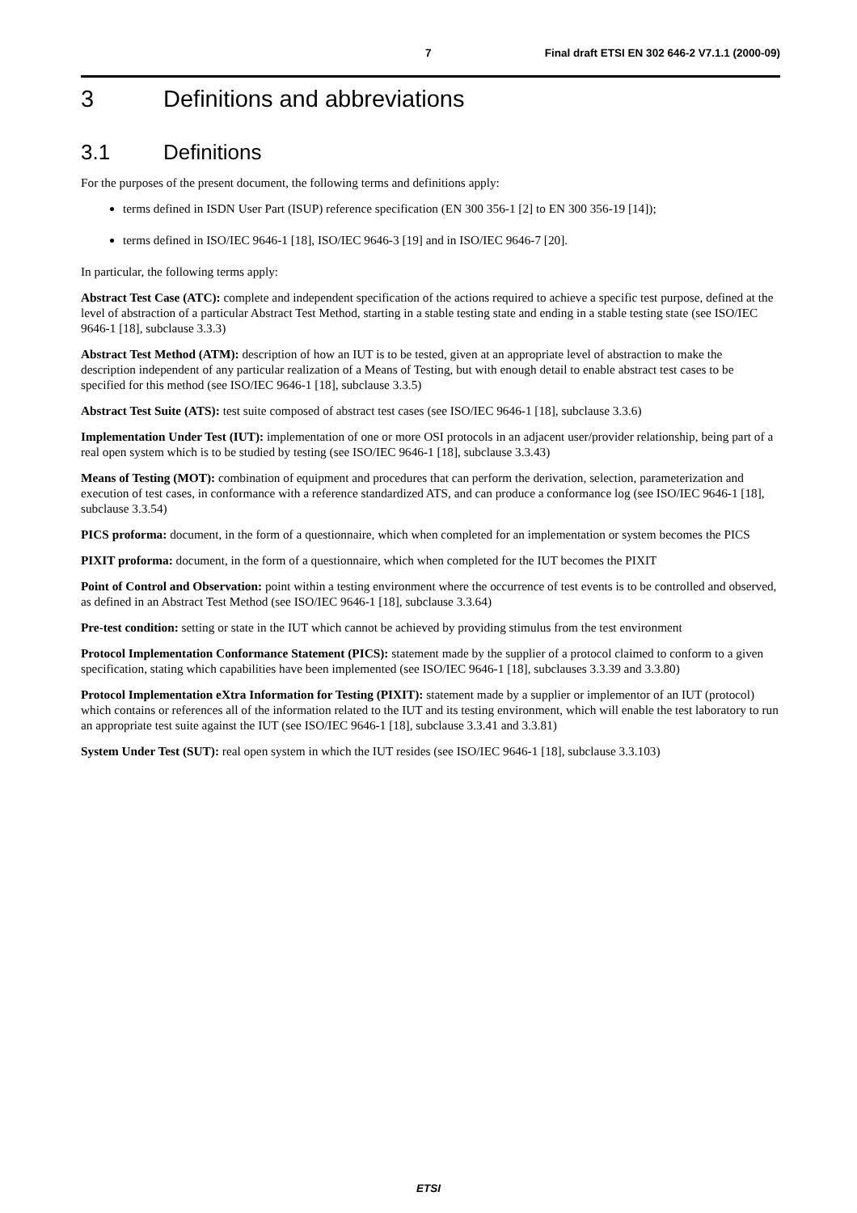7 Final draft ETSI EN 302 646-2 V7.1.1 (2000-09)
3 Definitions and abbreviations
3.1 Definitions
For the purposes of the present document, the following terms and definitions apply:
terms defined in ISDN User Part (ISUP) reference specification (EN 300 356-1 [2] to EN 300 356-19 [14]);
terms defined in ISO/IEC 9646-1 [18], ISO/IEC 9646-3 [19] and in ISO/IEC 9646-7 [20].
In particular, the following terms apply:
Abstract Test Case (ATC): complete and independent specification of the actions required to achieve a specific test purpose, defined at the level of abstraction of a particular Abstract Test Method, starting in a stable testing state and ending in a stable testing state (see ISO/IEC 9646-1 [18], subclause 3.3.3)
Abstract Test Method (ATM): description of how an IUT is to be tested, given at an appropriate level of abstraction to make the description independent of any particular realization of a Means of Testing, but with enough detail to enable abstract test cases to be specified for this method (see ISO/IEC 9646-1 [18], subclause 3.3.5)
Abstract Test Suite (ATS): test suite composed of abstract test cases (see ISO/IEC 9646-1 [18], subclause 3.3.6)
Implementation Under Test (IUT): implementation of one or more OSI protocols in an adjacent user/provider relationship, being part of a real open system which is to be studied by testing (see ISO/IEC 9646-1 [18], subclause 3.3.43)
Means of Testing (MOT): combination of equipment and procedures that can perform the derivation, selection, parameterization and execution of test cases, in conformance with a reference standardized ATS, and can produce a conformance log (see ISO/IEC 9646-1 [18], subclause 3.3.54)
PICS proforma: document, in the form of a questionnaire, which when completed for an implementation or system becomes the PICS
PIXIT proforma: document, in the form of a questionnaire, which when completed for the IUT becomes the PIXIT
Point of Control and Observation: point within a testing environment where the occurrence of test events is to be controlled and observed, as defined in an Abstract Test Method (see ISO/IEC 9646-1 [18], subclause 3.3.64)
Pre-test condition: setting or state in the IUT which cannot be achieved by providing stimulus from the test environment
Protocol Implementation Conformance Statement (PICS): statement made by the supplier of a protocol claimed to conform to a given specification, stating which capabilities have been implemented (see ISO/IEC 9646-1 [18], subclauses 3.3.39 and 3.3.80)
Protocol Implementation eXtra Information for Testing (PIXIT): statement made by a supplier or implementor of an IUT (protocol) which contains or references all of the information related to the IUT and its testing environment, which will enable the test laboratory to run an appropriate test suite against the IUT (see ISO/IEC 9646-1 [18], subclause 3.3.41 and 3.3.81)
System Under Test (SUT): real open system in which the IUT resides (see ISO/IEC 9646-1 [18], subclause 3.3.103)
ETSI